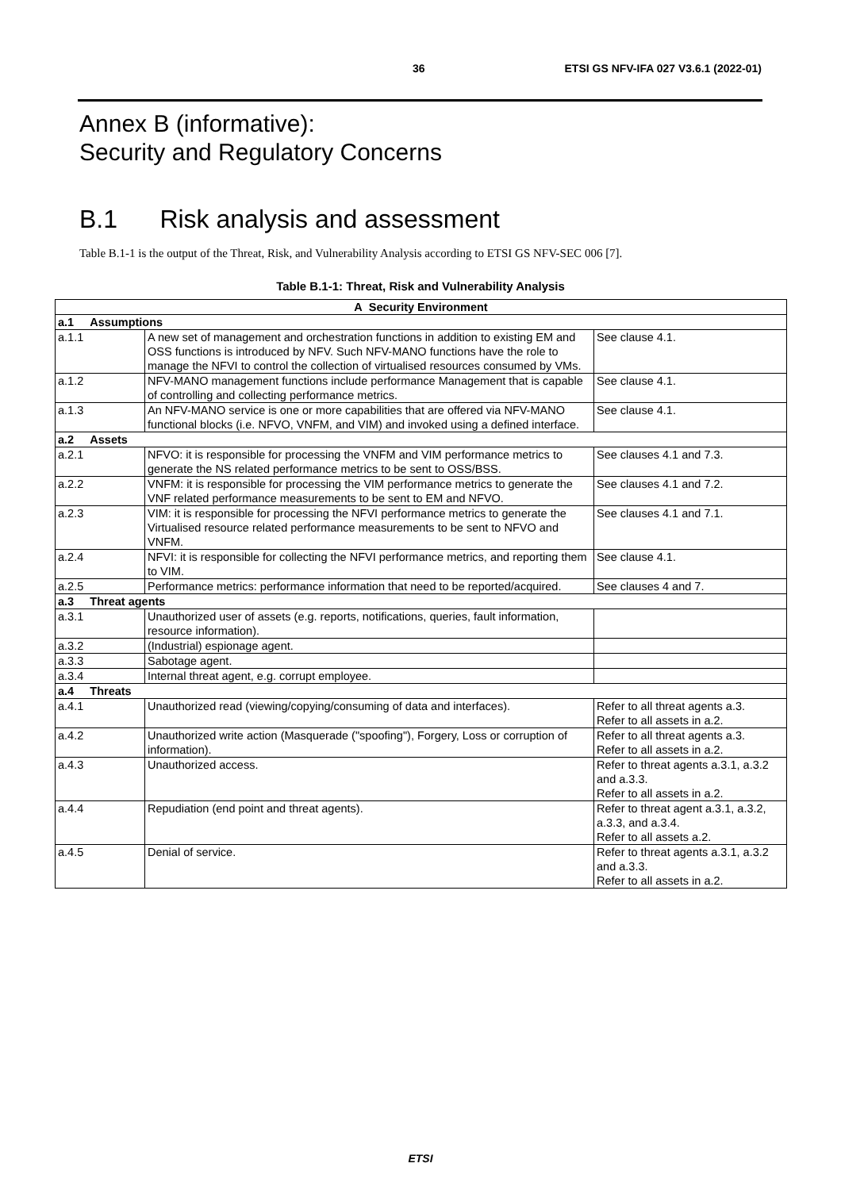36 ETSI GS NFV-IFA 027 V3.6.1 (2022-01)
Annex B (informative):
Security and Regulatory Concerns
B.1 Risk analysis and assessment
Table B.1-1 is the output of the Threat, Risk, and Vulnerability Analysis according to ETSI GS NFV-SEC 006 [7].
Table B.1-1: Threat, Risk and Vulnerability Analysis
| A Security Environment | | |
| --- | --- | --- |
| a.1 Assumptions | | |
| a.1.1 | A new set of management and orchestration functions in addition to existing EM and OSS functions is introduced by NFV. Such NFV-MANO functions have the role to manage the NFVI to control the collection of virtualised resources consumed by VMs. | See clause 4.1. |
| a.1.2 | NFV-MANO management functions include performance Management that is capable of controlling and collecting performance metrics. | See clause 4.1. |
| a.1.3 | An NFV-MANO service is one or more capabilities that are offered via NFV-MANO functional blocks (i.e. NFVO, VNFM, and VIM) and invoked using a defined interface. | See clause 4.1. |
| a.2 Assets | | |
| a.2.1 | NFVO: it is responsible for processing the VNFM and VIM performance metrics to generate the NS related performance metrics to be sent to OSS/BSS. | See clauses 4.1 and 7.3. |
| a.2.2 | VNFM: it is responsible for processing the VIM performance metrics to generate the VNF related performance measurements to be sent to EM and NFVO. | See clauses 4.1 and 7.2. |
| a.2.3 | VIM: it is responsible for processing the NFVI performance metrics to generate the Virtualised resource related performance measurements to be sent to NFVO and VNFM. | See clauses 4.1 and 7.1. |
| a.2.4 | NFVI: it is responsible for collecting the NFVI performance metrics, and reporting them to VIM. | See clause 4.1. |
| a.2.5 | Performance metrics: performance information that need to be reported/acquired. | See clauses 4 and 7. |
| a.3 Threat agents | | |
| a.3.1 | Unauthorized user of assets (e.g. reports, notifications, queries, fault information, resource information). | |
| a.3.2 | (Industrial) espionage agent. | |
| a.3.3 | Sabotage agent. | |
| a.3.4 | Internal threat agent, e.g. corrupt employee. | |
| a.4 Threats | | |
| a.4.1 | Unauthorized read (viewing/copying/consuming of data and interfaces). | Refer to all threat agents a.3. Refer to all assets in a.2. |
| a.4.2 | Unauthorized write action (Masquerade ("spoofing"), Forgery, Loss or corruption of information). | Refer to all threat agents a.3. Refer to all assets in a.2. |
| a.4.3 | Unauthorized access. | Refer to threat agents a.3.1, a.3.2 and a.3.3. Refer to all assets in a.2. |
| a.4.4 | Repudiation (end point and threat agents). | Refer to threat agent a.3.1, a.3.2, a.3.3, and a.3.4. Refer to all assets a.2. |
| a.4.5 | Denial of service. | Refer to threat agents a.3.1, a.3.2 and a.3.3. Refer to all assets in a.2. |
ETSI